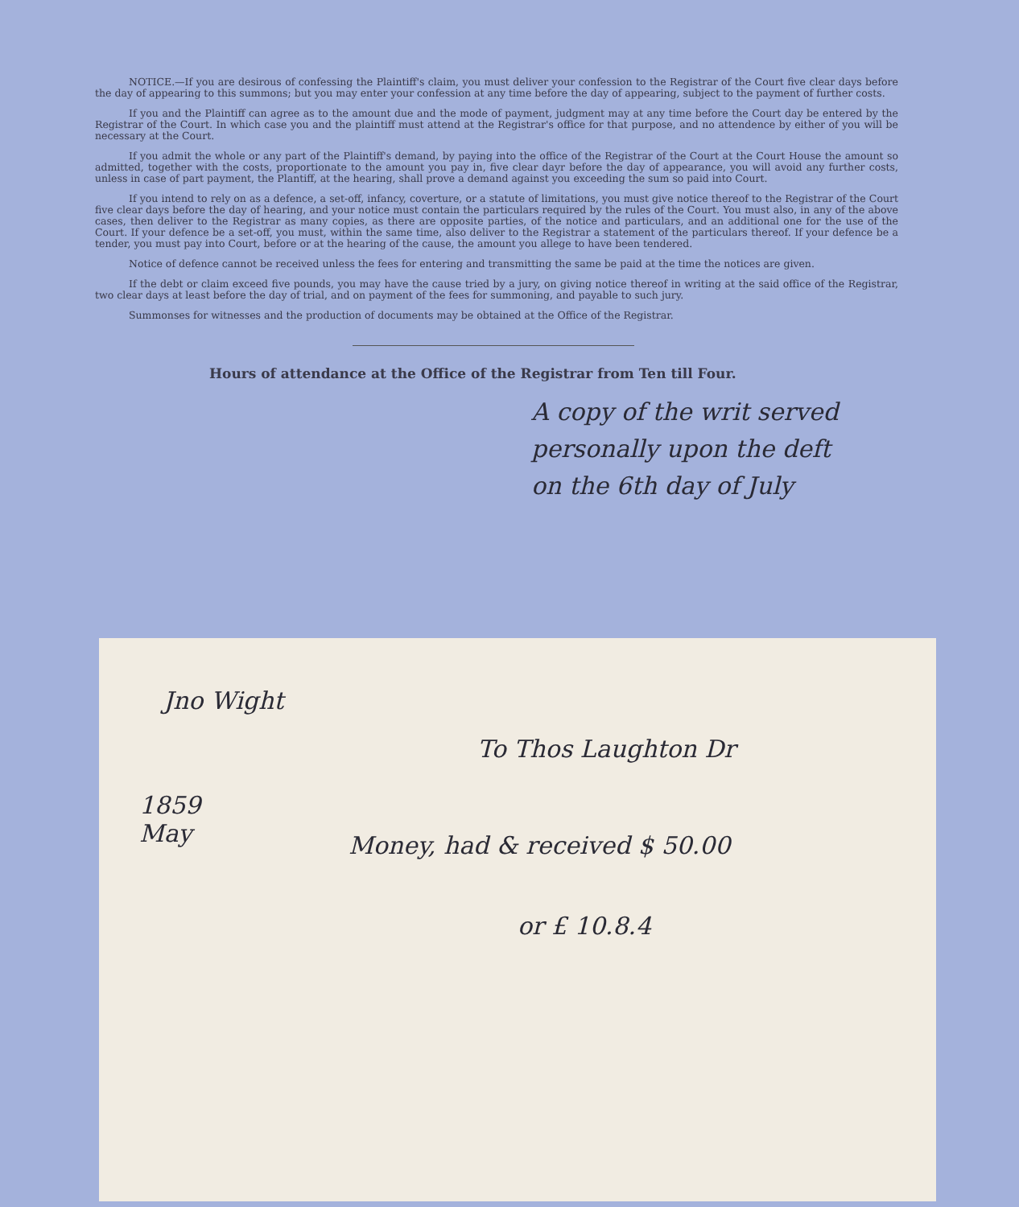NOTICE.—If you are desirous of confessing the Plaintiff's claim, you must deliver your confession to the Registrar of the Court five clear days before the day of appearing to this summons; but you may enter your confession at any time before the day of appearing, subject to the payment of further costs.
If you and the Plaintiff can agree as to the amount due and the mode of payment, judgment may at any time before the Court day be entered by the Registrar of the Court. In which case you and the plaintiff must attend at the Registrar's office for that purpose, and no attendence by either of you will be necessary at the Court.
If you admit the whole or any part of the Plaintiff's demand, by paying into the office of the Registrar of the Court at the Court House the amount so admitted, together with the costs, proportionate to the amount you pay in, five clear dayr before the day of appearance, you will avoid any further costs, unless in case of part payment, the Plantiff, at the hearing, shall prove a demand against you exceeding the sum so paid into Court.
If you intend to rely on as a defence, a set-off, infancy, coverture, or a statute of limitations, you must give notice thereof to the Registrar of the Court five clear days before the day of hearing, and your notice must contain the particulars required by the rules of the Court. You must also, in any of the above cases, then deliver to the Registrar as many copies, as there are opposite parties, of the notice and particulars, and an additional one for the use of the Court. If your defence be a set-off, you must, within the same time, also deliver to the Registrar a statement of the particulars thereof. If your defence be a tender, you must pay into Court, before or at the hearing of the cause, the amount you allege to have been tendered.
Notice of defence cannot be received unless the fees for entering and transmitting the same be paid at the time the notices are given.
If the debt or claim exceed five pounds, you may have the cause tried by a jury, on giving notice thereof in writing at the said office of the Registrar, two clear days at least before the day of trial, and on payment of the fees for summoning, and payable to such jury.
Summonses for witnesses and the production of documents may be obtained at the Office of the Registrar.
Hours of attendance at the Office of the Registrar from Ten till Four.
A copy of the writ served
personally upon the deft
on the 6th day of July
Jno Wight
To Thos Laughton Dr
1859
May
Money, had & received $ 50.00
or £ 10.8.4